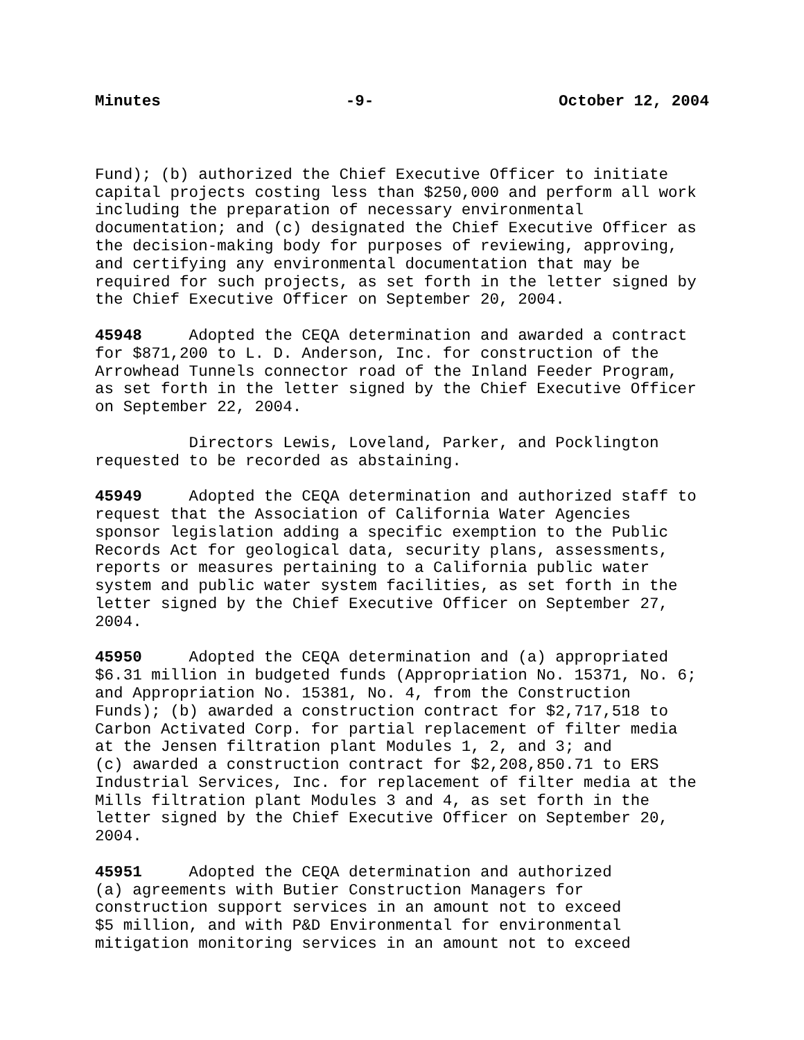Minutes -9- October 12, 2004
Fund); (b) authorized the Chief Executive Officer to initiate capital projects costing less than $250,000 and perform all work including the preparation of necessary environmental documentation; and (c) designated the Chief Executive Officer as the decision-making body for purposes of reviewing, approving, and certifying any environmental documentation that may be required for such projects, as set forth in the letter signed by the Chief Executive Officer on September 20, 2004.
45948 Adopted the CEQA determination and awarded a contract for $871,200 to L. D. Anderson, Inc. for construction of the Arrowhead Tunnels connector road of the Inland Feeder Program, as set forth in the letter signed by the Chief Executive Officer on September 22, 2004.
Directors Lewis, Loveland, Parker, and Pocklington requested to be recorded as abstaining.
45949 Adopted the CEQA determination and authorized staff to request that the Association of California Water Agencies sponsor legislation adding a specific exemption to the Public Records Act for geological data, security plans, assessments, reports or measures pertaining to a California public water system and public water system facilities, as set forth in the letter signed by the Chief Executive Officer on September 27, 2004.
45950 Adopted the CEQA determination and (a) appropriated $6.31 million in budgeted funds (Appropriation No. 15371, No. 6; and Appropriation No. 15381, No. 4, from the Construction Funds); (b) awarded a construction contract for $2,717,518 to Carbon Activated Corp. for partial replacement of filter media at the Jensen filtration plant Modules 1, 2, and 3; and (c) awarded a construction contract for $2,208,850.71 to ERS Industrial Services, Inc. for replacement of filter media at the Mills filtration plant Modules 3 and 4, as set forth in the letter signed by the Chief Executive Officer on September 20, 2004.
45951 Adopted the CEQA determination and authorized (a) agreements with Butier Construction Managers for construction support services in an amount not to exceed $5 million, and with P&D Environmental for environmental mitigation monitoring services in an amount not to exceed